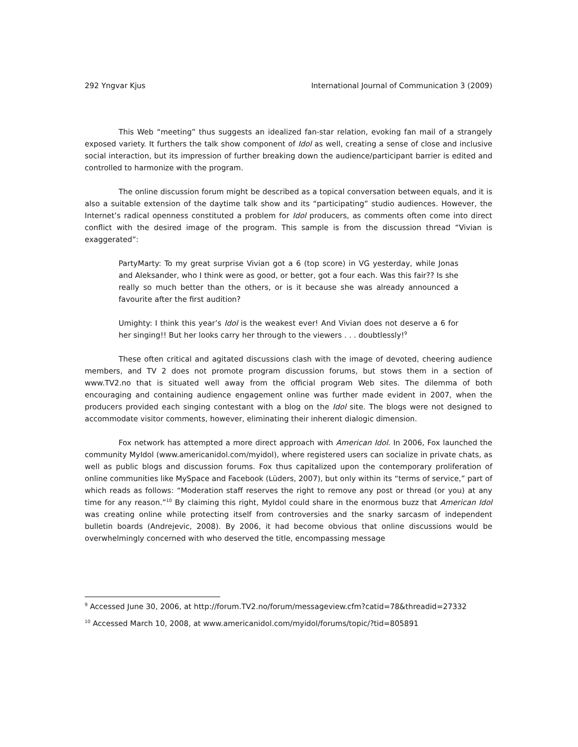292 Yngvar Kjus International Journal of Communication 3 (2009)
This Web “meeting” thus suggests an idealized fan-star relation, evoking fan mail of a strangely exposed variety. It furthers the talk show component of Idol as well, creating a sense of close and inclusive social interaction, but its impression of further breaking down the audience/participant barrier is edited and controlled to harmonize with the program.
The online discussion forum might be described as a topical conversation between equals, and it is also a suitable extension of the daytime talk show and its “participating” studio audiences. However, the Internet’s radical openness constituted a problem for Idol producers, as comments often come into direct conflict with the desired image of the program. This sample is from the discussion thread “Vivian is exaggerated”:
PartyMarty: To my great surprise Vivian got a 6 (top score) in VG yesterday, while Jonas and Aleksander, who I think were as good, or better, got a four each. Was this fair?? Is she really so much better than the others, or is it because she was already announced a favourite after the first audition?
Umighty: I think this year’s Idol is the weakest ever! And Vivian does not deserve a 6 for her singing!! But her looks carry her through to the viewers . . . doubtlessly!<sup>9</sup>
These often critical and agitated discussions clash with the image of devoted, cheering audience members, and TV 2 does not promote program discussion forums, but stows them in a section of www.TV2.no that is situated well away from the official program Web sites. The dilemma of both encouraging and containing audience engagement online was further made evident in 2007, when the producers provided each singing contestant with a blog on the Idol site. The blogs were not designed to accommodate visitor comments, however, eliminating their inherent dialogic dimension.
Fox network has attempted a more direct approach with American Idol. In 2006, Fox launched the community MyIdol (www.americanidol.com/myidol), where registered users can socialize in private chats, as well as public blogs and discussion forums. Fox thus capitalized upon the contemporary proliferation of online communities like MySpace and Facebook (Lüders, 2007), but only within its “terms of service,” part of which reads as follows: “Moderation staff reserves the right to remove any post or thread (or you) at any time for any reason.”<sup>10</sup> By claiming this right, MyIdol could share in the enormous buzz that American Idol was creating online while protecting itself from controversies and the snarky sarcasm of independent bulletin boards (Andrejevic, 2008). By 2006, it had become obvious that online discussions would be overwhelmingly concerned with who deserved the title, encompassing message
<sup>9</sup> Accessed June 30, 2006, at http://forum.TV2.no/forum/messageview.cfm?catid=78&threadid=27332
<sup>10</sup> Accessed March 10, 2008, at www.americanidol.com/myidol/forums/topic/?tid=805891